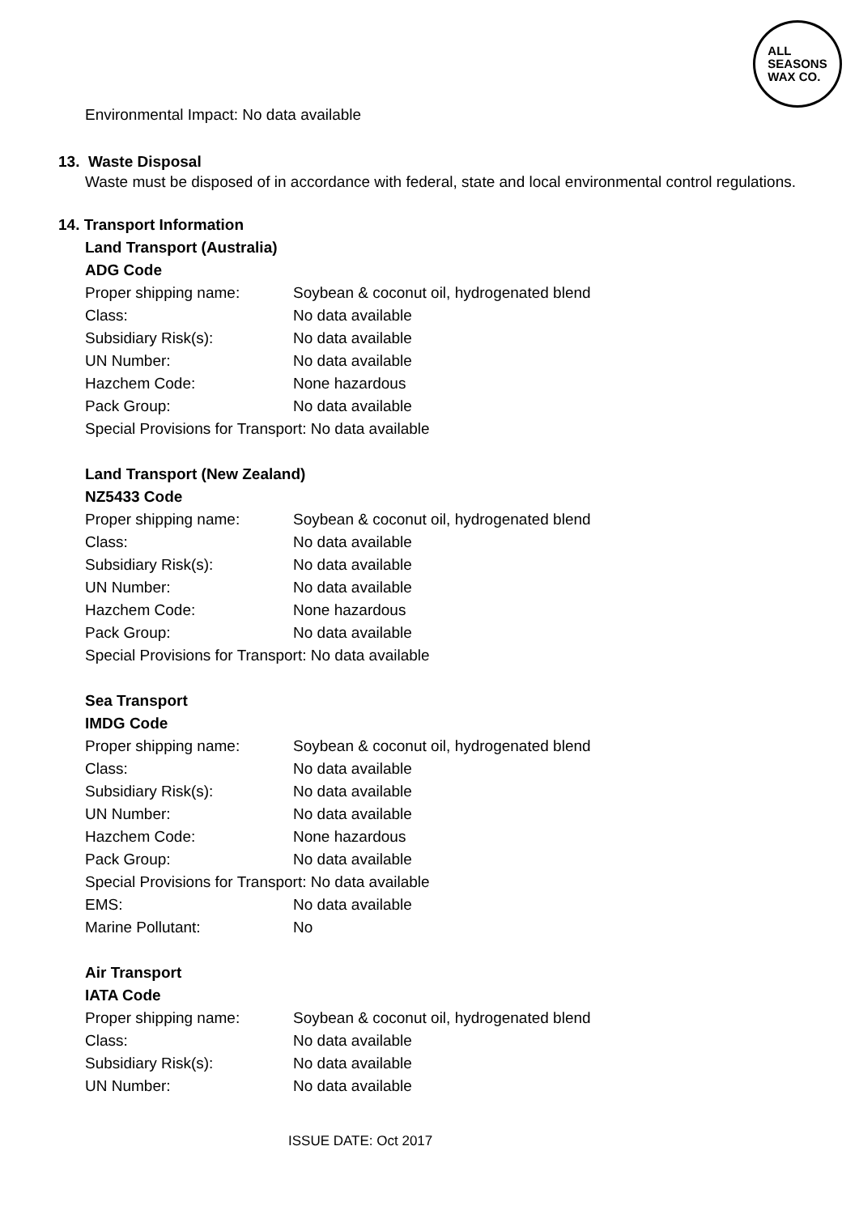ALL
SEASONS
WAX CO.
Environmental Impact: No data available
13. Waste Disposal
Waste must be disposed of in accordance with federal, state and local environmental control regulations.
14. Transport Information
Land Transport (Australia)
ADG Code
| Proper shipping name: | Soybean & coconut oil, hydrogenated blend |
| Class: | No data available |
| Subsidiary Risk(s): | No data available |
| UN Number: | No data available |
| Hazchem Code: | None hazardous |
| Pack Group: | No data available |
| Special Provisions for Transport: No data available | |
Land Transport (New Zealand)
NZ5433 Code
| Proper shipping name: | Soybean & coconut oil, hydrogenated blend |
| Class: | No data available |
| Subsidiary Risk(s): | No data available |
| UN Number: | No data available |
| Hazchem Code: | None hazardous |
| Pack Group: | No data available |
| Special Provisions for Transport: No data available | |
Sea Transport
IMDG Code
| Proper shipping name: | Soybean & coconut oil, hydrogenated blend |
| Class: | No data available |
| Subsidiary Risk(s): | No data available |
| UN Number: | No data available |
| Hazchem Code: | None hazardous |
| Pack Group: | No data available |
| Special Provisions for Transport: No data available | |
| EMS: | No data available |
| Marine Pollutant: | No |
Air Transport
IATA Code
| Proper shipping name: | Soybean & coconut oil, hydrogenated blend |
| Class: | No data available |
| Subsidiary Risk(s): | No data available |
| UN Number: | No data available |
ISSUE DATE: Oct 2017